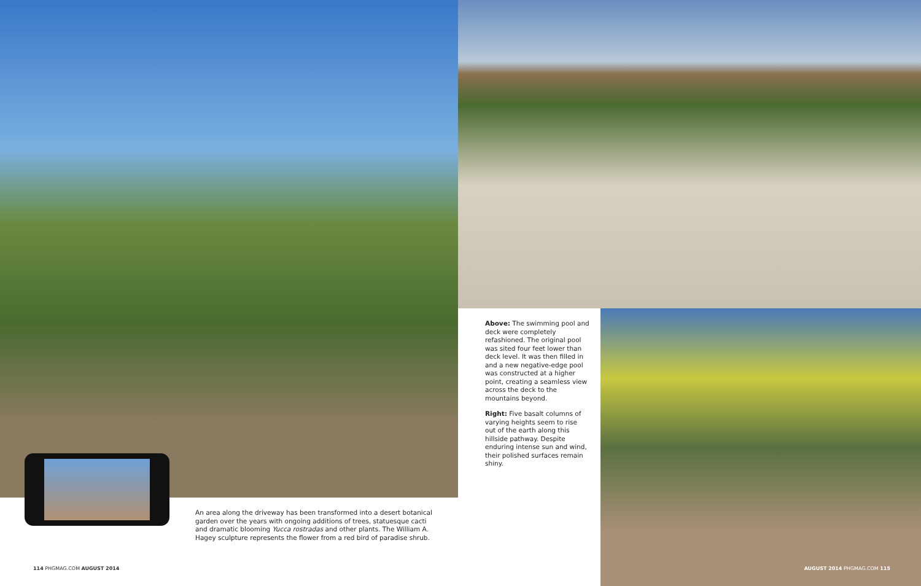An area along the driveway has been transformed into a desert botanical garden over the years with ongoing additions of trees, statuesque cacti and dramatic blooming Yucca rostradas and other plants. The William A. Hagey sculpture represents the flower from a red bird of paradise shrub.
114 PHGMAG.COM AUGUST 2014
Above: The swimming pool and deck were completely refashioned. The original pool was sited four feet lower than deck level. It was then filled in and a new negative-edge pool was constructed at a higher point, creating a seamless view across the deck to the mountains beyond.
Right: Five basalt columns of varying heights seem to rise out of the earth along this hillside pathway. Despite enduring intense sun and wind, their polished surfaces remain shiny.
AUGUST 2014 PHGMAG.COM 115